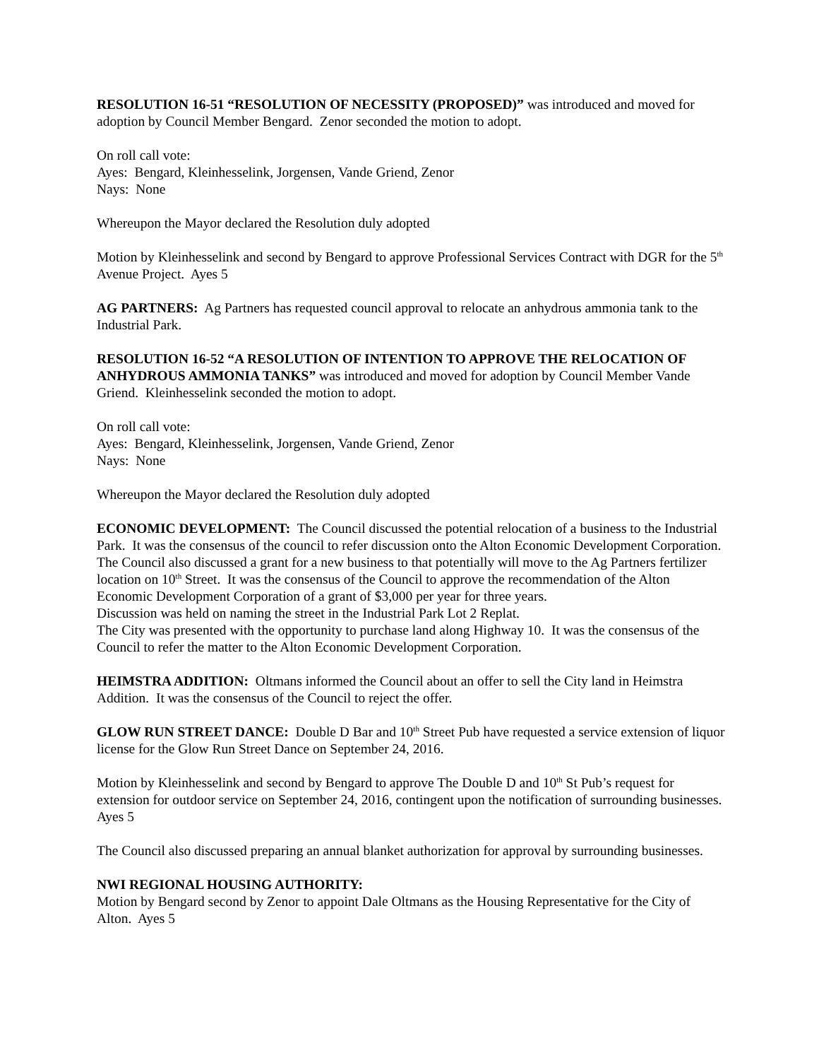RESOLUTION 16-51 “RESOLUTION OF NECESSITY (PROPOSED)” was introduced and moved for adoption by Council Member Bengard. Zenor seconded the motion to adopt.
On roll call vote:
Ayes: Bengard, Kleinhesselink, Jorgensen, Vande Griend, Zenor
Nays: None
Whereupon the Mayor declared the Resolution duly adopted
Motion by Kleinhesselink and second by Bengard to approve Professional Services Contract with DGR for the 5<sup>th</sup> Avenue Project. Ayes 5
AG PARTNERS: Ag Partners has requested council approval to relocate an anhydrous ammonia tank to the Industrial Park.
RESOLUTION 16-52 “A RESOLUTION OF INTENTION TO APPROVE THE RELOCATION OF ANHYDROUS AMMONIA TANKS” was introduced and moved for adoption by Council Member Vande Griend. Kleinhesselink seconded the motion to adopt.
On roll call vote:
Ayes: Bengard, Kleinhesselink, Jorgensen, Vande Griend, Zenor
Nays: None
Whereupon the Mayor declared the Resolution duly adopted
ECONOMIC DEVELOPMENT: The Council discussed the potential relocation of a business to the Industrial Park. It was the consensus of the council to refer discussion onto the Alton Economic Development Corporation.
The Council also discussed a grant for a new business to that potentially will move to the Ag Partners fertilizer location on 10<sup>th</sup> Street. It was the consensus of the Council to approve the recommendation of the Alton Economic Development Corporation of a grant of $3,000 per year for three years.
Discussion was held on naming the street in the Industrial Park Lot 2 Replat.
The City was presented with the opportunity to purchase land along Highway 10. It was the consensus of the Council to refer the matter to the Alton Economic Development Corporation.
HEIMSTRA ADDITION: Oltmans informed the Council about an offer to sell the City land in Heimstra Addition. It was the consensus of the Council to reject the offer.
GLOW RUN STREET DANCE: Double D Bar and 10<sup>th</sup> Street Pub have requested a service extension of liquor license for the Glow Run Street Dance on September 24, 2016.
Motion by Kleinhesselink and second by Bengard to approve The Double D and 10<sup>th</sup> St Pub’s request for extension for outdoor service on September 24, 2016, contingent upon the notification of surrounding businesses. Ayes 5
The Council also discussed preparing an annual blanket authorization for approval by surrounding businesses.
NWI REGIONAL HOUSING AUTHORITY:
Motion by Bengard second by Zenor to appoint Dale Oltmans as the Housing Representative for the City of Alton. Ayes 5